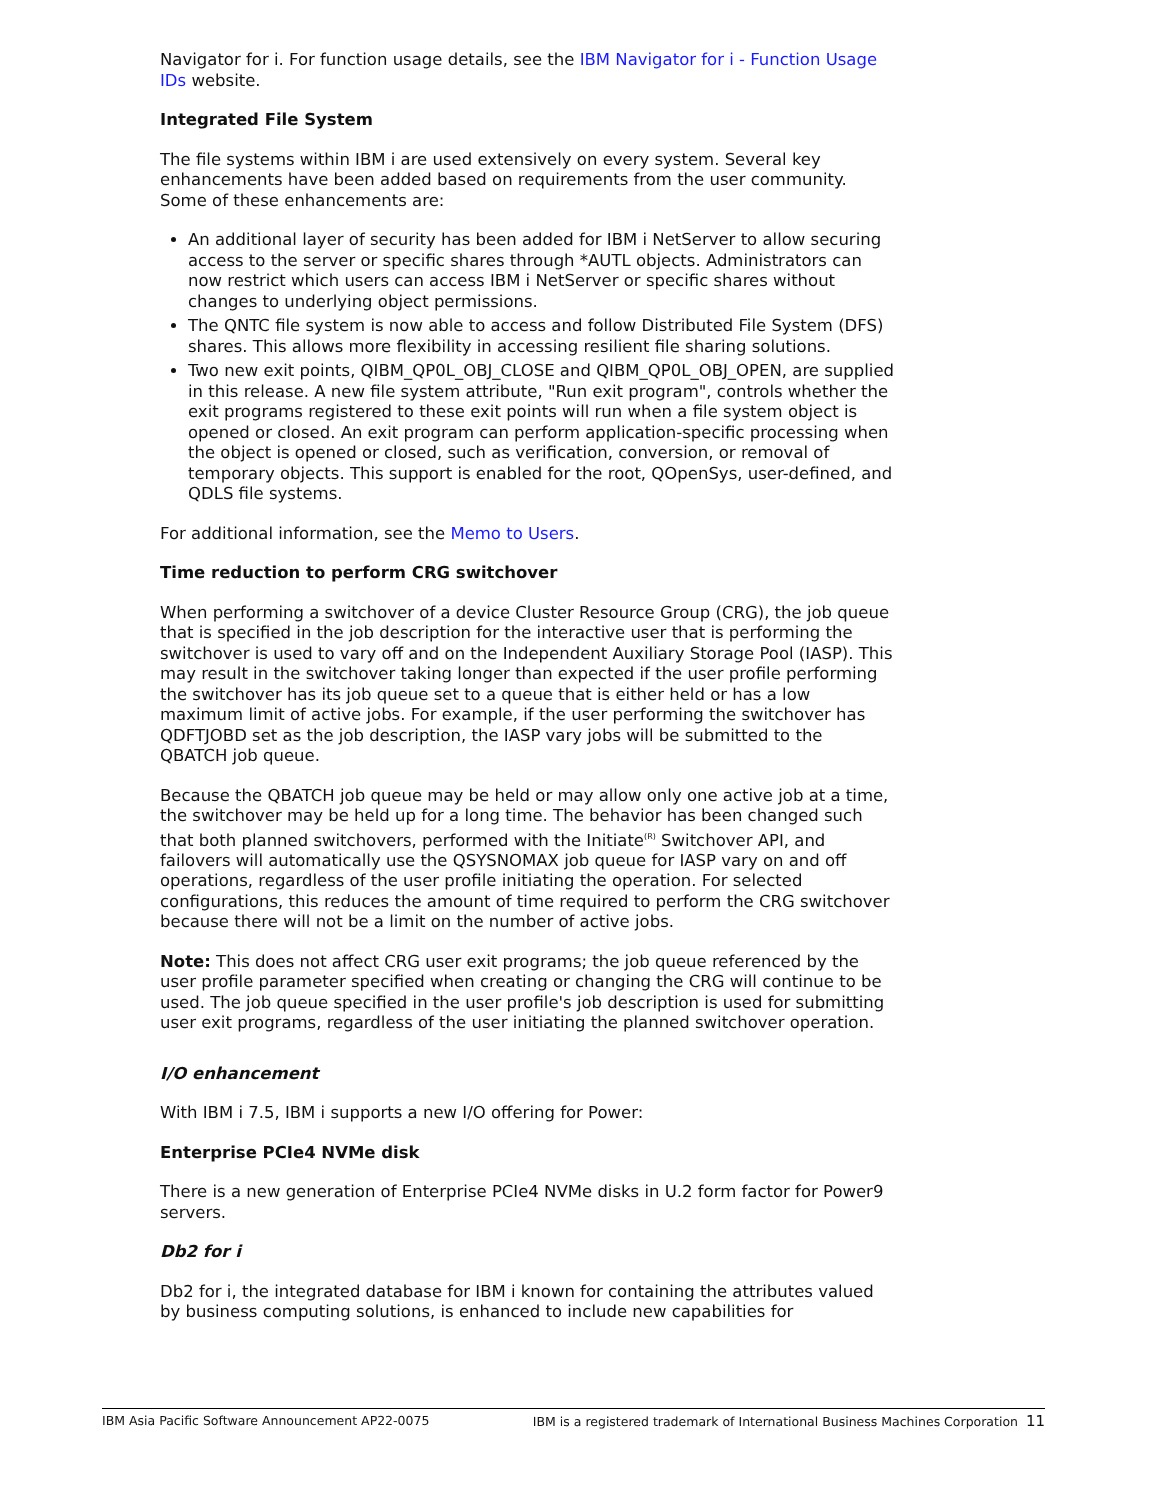Navigator for i. For function usage details, see the IBM Navigator for i - Function Usage IDs website.
Integrated File System
The file systems within IBM i are used extensively on every system. Several key enhancements have been added based on requirements from the user community. Some of these enhancements are:
An additional layer of security has been added for IBM i NetServer to allow securing access to the server or specific shares through *AUTL objects. Administrators can now restrict which users can access IBM i NetServer or specific shares without changes to underlying object permissions.
The QNTC file system is now able to access and follow Distributed File System (DFS) shares. This allows more flexibility in accessing resilient file sharing solutions.
Two new exit points, QIBM_QP0L_OBJ_CLOSE and QIBM_QP0L_OBJ_OPEN, are supplied in this release. A new file system attribute, "Run exit program", controls whether the exit programs registered to these exit points will run when a file system object is opened or closed. An exit program can perform application-specific processing when the object is opened or closed, such as verification, conversion, or removal of temporary objects. This support is enabled for the root, QOpenSys, user-defined, and QDLS file systems.
For additional information, see the Memo to Users.
Time reduction to perform CRG switchover
When performing a switchover of a device Cluster Resource Group (CRG), the job queue that is specified in the job description for the interactive user that is performing the switchover is used to vary off and on the Independent Auxiliary Storage Pool (IASP). This may result in the switchover taking longer than expected if the user profile performing the switchover has its job queue set to a queue that is either held or has a low maximum limit of active jobs. For example, if the user performing the switchover has QDFTJOBD set as the job description, the IASP vary jobs will be submitted to the QBATCH job queue.
Because the QBATCH job queue may be held or may allow only one active job at a time, the switchover may be held up for a long time. The behavior has been changed such that both planned switchovers, performed with the Initiate<sup>(R)</sup> Switchover API, and failovers will automatically use the QSYSNOMAX job queue for IASP vary on and off operations, regardless of the user profile initiating the operation. For selected configurations, this reduces the amount of time required to perform the CRG switchover because there will not be a limit on the number of active jobs.
Note: This does not affect CRG user exit programs; the job queue referenced by the user profile parameter specified when creating or changing the CRG will continue to be used. The job queue specified in the user profile's job description is used for submitting user exit programs, regardless of the user initiating the planned switchover operation.
I/O enhancement
With IBM i 7.5, IBM i supports a new I/O offering for Power:
Enterprise PCIe4 NVMe disk
There is a new generation of Enterprise PCIe4 NVMe disks in U.2 form factor for Power9 servers.
Db2 for i
Db2 for i, the integrated database for IBM i known for containing the attributes valued by business computing solutions, is enhanced to include new capabilities for
IBM Asia Pacific Software Announcement AP22-0075 IBM is a registered trademark of International Business Machines Corporation 11